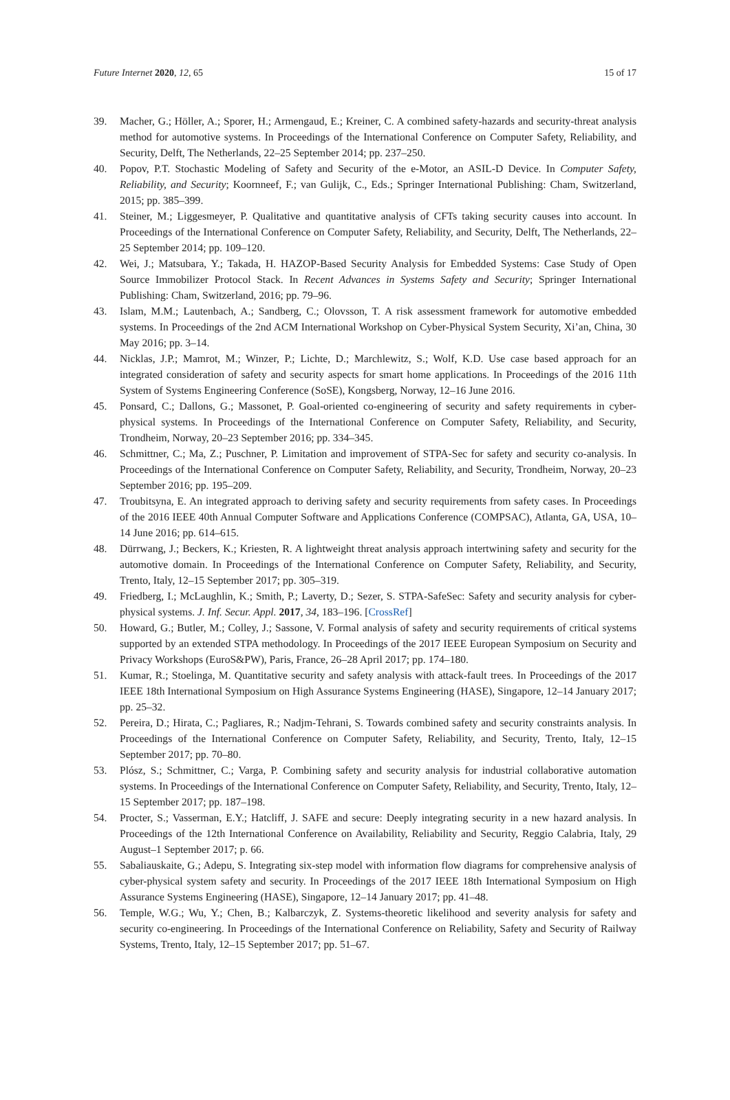Future Internet 2020, 12, 65 15 of 17
39. Macher, G.; Höller, A.; Sporer, H.; Armengaud, E.; Kreiner, C. A combined safety-hazards and security-threat analysis method for automotive systems. In Proceedings of the International Conference on Computer Safety, Reliability, and Security, Delft, The Netherlands, 22–25 September 2014; pp. 237–250.
40. Popov, P.T. Stochastic Modeling of Safety and Security of the e-Motor, an ASIL-D Device. In Computer Safety, Reliability, and Security; Koornneef, F.; van Gulijk, C., Eds.; Springer International Publishing: Cham, Switzerland, 2015; pp. 385–399.
41. Steiner, M.; Liggesmeyer, P. Qualitative and quantitative analysis of CFTs taking security causes into account. In Proceedings of the International Conference on Computer Safety, Reliability, and Security, Delft, The Netherlands, 22–25 September 2014; pp. 109–120.
42. Wei, J.; Matsubara, Y.; Takada, H. HAZOP-Based Security Analysis for Embedded Systems: Case Study of Open Source Immobilizer Protocol Stack. In Recent Advances in Systems Safety and Security; Springer International Publishing: Cham, Switzerland, 2016; pp. 79–96.
43. Islam, M.M.; Lautenbach, A.; Sandberg, C.; Olovsson, T. A risk assessment framework for automotive embedded systems. In Proceedings of the 2nd ACM International Workshop on Cyber-Physical System Security, Xi’an, China, 30 May 2016; pp. 3–14.
44. Nicklas, J.P.; Mamrot, M.; Winzer, P.; Lichte, D.; Marchlewitz, S.; Wolf, K.D. Use case based approach for an integrated consideration of safety and security aspects for smart home applications. In Proceedings of the 2016 11th System of Systems Engineering Conference (SoSE), Kongsberg, Norway, 12–16 June 2016.
45. Ponsard, C.; Dallons, G.; Massonet, P. Goal-oriented co-engineering of security and safety requirements in cyber-physical systems. In Proceedings of the International Conference on Computer Safety, Reliability, and Security, Trondheim, Norway, 20–23 September 2016; pp. 334–345.
46. Schmittner, C.; Ma, Z.; Puschner, P. Limitation and improvement of STPA-Sec for safety and security co-analysis. In Proceedings of the International Conference on Computer Safety, Reliability, and Security, Trondheim, Norway, 20–23 September 2016; pp. 195–209.
47. Troubitsyna, E. An integrated approach to deriving safety and security requirements from safety cases. In Proceedings of the 2016 IEEE 40th Annual Computer Software and Applications Conference (COMPSAC), Atlanta, GA, USA, 10–14 June 2016; pp. 614–615.
48. Dürrwang, J.; Beckers, K.; Kriesten, R. A lightweight threat analysis approach intertwining safety and security for the automotive domain. In Proceedings of the International Conference on Computer Safety, Reliability, and Security, Trento, Italy, 12–15 September 2017; pp. 305–319.
49. Friedberg, I.; McLaughlin, K.; Smith, P.; Laverty, D.; Sezer, S. STPA-SafeSec: Safety and security analysis for cyber-physical systems. J. Inf. Secur. Appl. 2017, 34, 183–196. [CrossRef]
50. Howard, G.; Butler, M.; Colley, J.; Sassone, V. Formal analysis of safety and security requirements of critical systems supported by an extended STPA methodology. In Proceedings of the 2017 IEEE European Symposium on Security and Privacy Workshops (EuroS&PW), Paris, France, 26–28 April 2017; pp. 174–180.
51. Kumar, R.; Stoelinga, M. Quantitative security and safety analysis with attack-fault trees. In Proceedings of the 2017 IEEE 18th International Symposium on High Assurance Systems Engineering (HASE), Singapore, 12–14 January 2017; pp. 25–32.
52. Pereira, D.; Hirata, C.; Pagliares, R.; Nadjm-Tehrani, S. Towards combined safety and security constraints analysis. In Proceedings of the International Conference on Computer Safety, Reliability, and Security, Trento, Italy, 12–15 September 2017; pp. 70–80.
53. Plósz, S.; Schmittner, C.; Varga, P. Combining safety and security analysis for industrial collaborative automation systems. In Proceedings of the International Conference on Computer Safety, Reliability, and Security, Trento, Italy, 12–15 September 2017; pp. 187–198.
54. Procter, S.; Vasserman, E.Y.; Hatcliff, J. SAFE and secure: Deeply integrating security in a new hazard analysis. In Proceedings of the 12th International Conference on Availability, Reliability and Security, Reggio Calabria, Italy, 29 August–1 September 2017; p. 66.
55. Sabaliauskaite, G.; Adepu, S. Integrating six-step model with information flow diagrams for comprehensive analysis of cyber-physical system safety and security. In Proceedings of the 2017 IEEE 18th International Symposium on High Assurance Systems Engineering (HASE), Singapore, 12–14 January 2017; pp. 41–48.
56. Temple, W.G.; Wu, Y.; Chen, B.; Kalbarczyk, Z. Systems-theoretic likelihood and severity analysis for safety and security co-engineering. In Proceedings of the International Conference on Reliability, Safety and Security of Railway Systems, Trento, Italy, 12–15 September 2017; pp. 51–67.